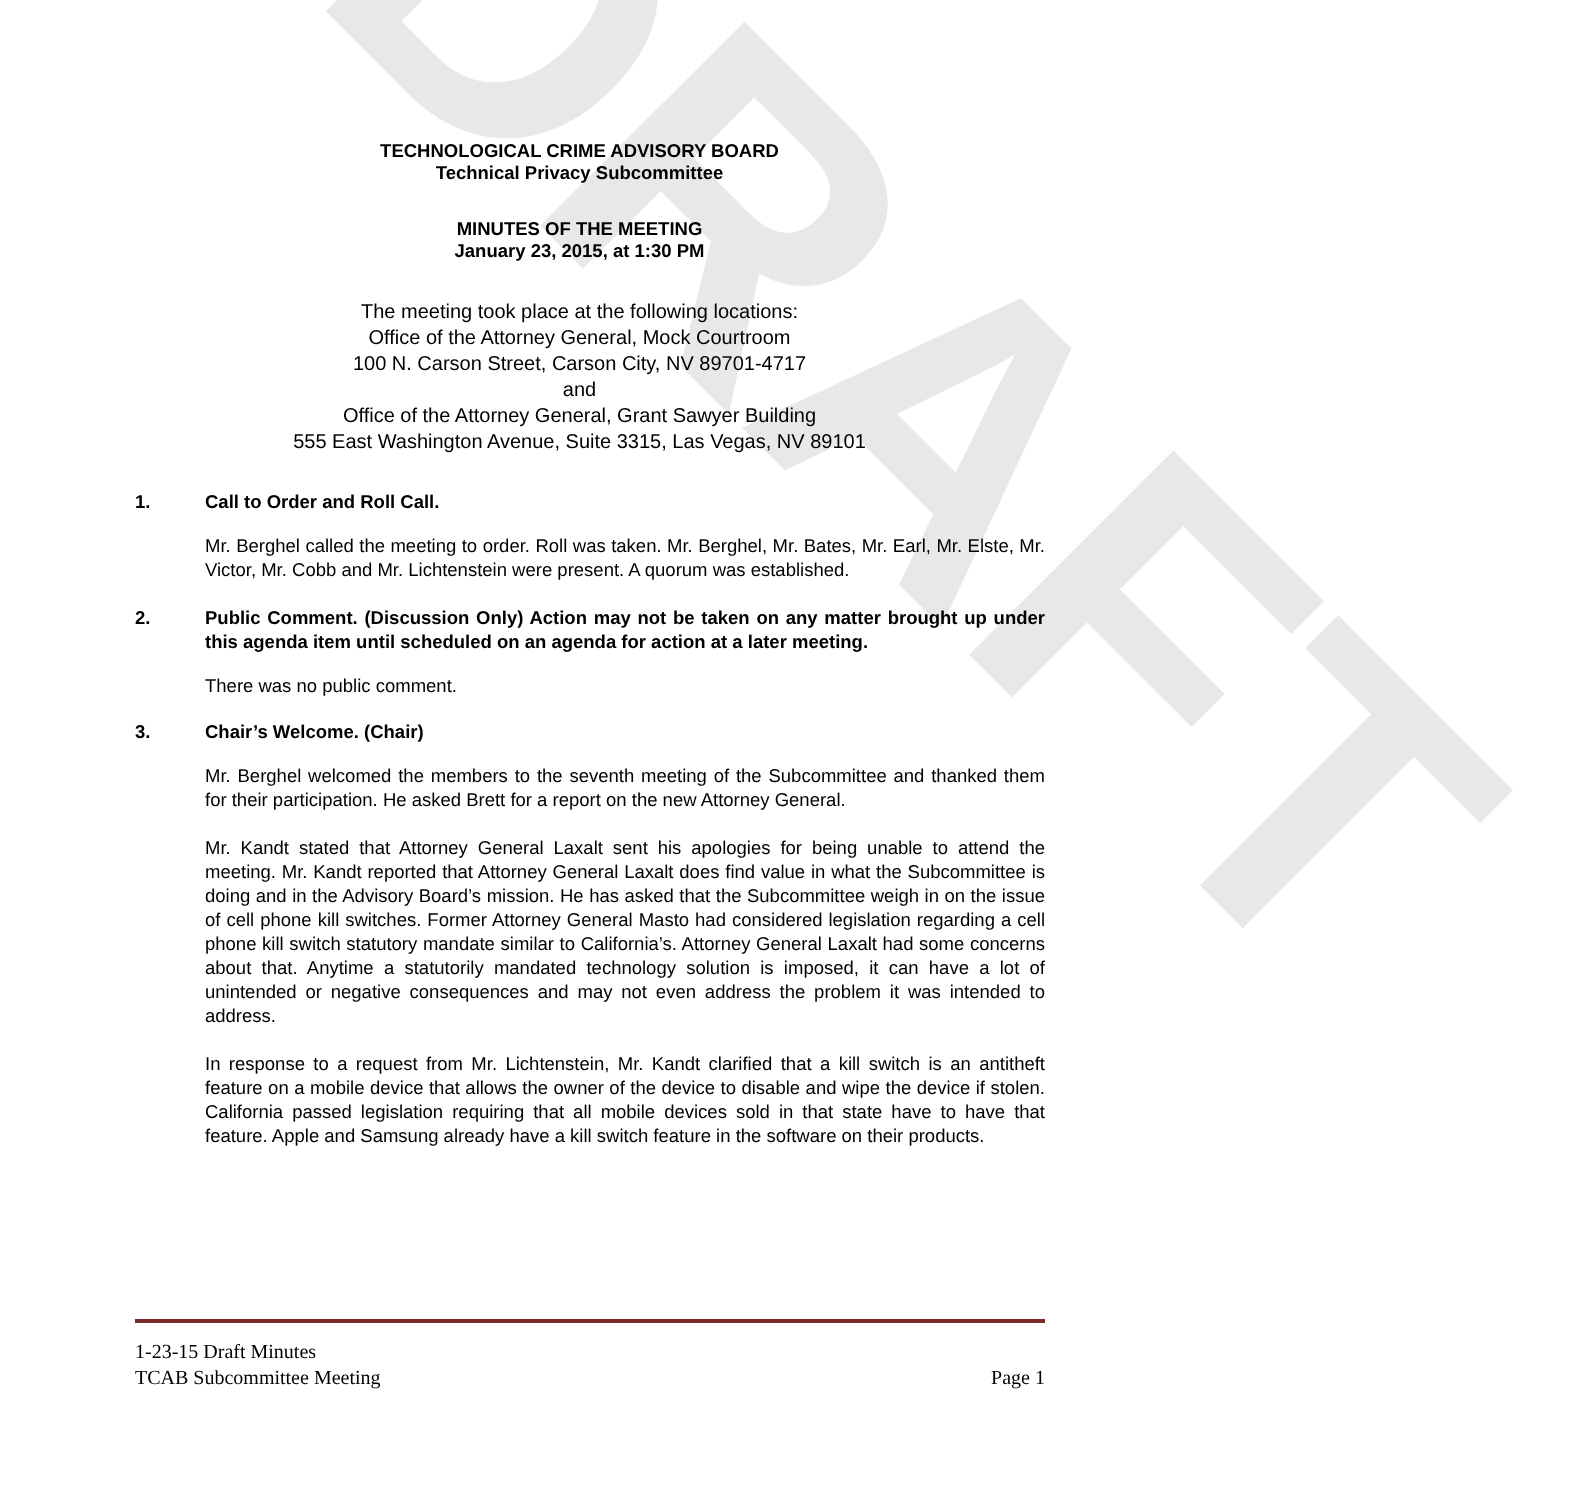DRAFT
TECHNOLOGICAL CRIME ADVISORY BOARD
Technical Privacy Subcommittee
MINUTES OF THE MEETING
January 23, 2015, at 1:30 PM
The meeting took place at the following locations:
Office of the Attorney General, Mock Courtroom
100 N. Carson Street, Carson City, NV 89701-4717
and
Office of the Attorney General, Grant Sawyer Building
555 East Washington Avenue, Suite 3315, Las Vegas, NV 89101
1. Call to Order and Roll Call.
Mr. Berghel called the meeting to order. Roll was taken. Mr. Berghel, Mr. Bates, Mr. Earl, Mr. Elste, Mr. Victor, Mr. Cobb and Mr. Lichtenstein were present. A quorum was established.
2. Public Comment. (Discussion Only) Action may not be taken on any matter brought up under this agenda item until scheduled on an agenda for action at a later meeting.
There was no public comment.
3. Chair’s Welcome. (Chair)
Mr. Berghel welcomed the members to the seventh meeting of the Subcommittee and thanked them for their participation. He asked Brett for a report on the new Attorney General.
Mr. Kandt stated that Attorney General Laxalt sent his apologies for being unable to attend the meeting. Mr. Kandt reported that Attorney General Laxalt does find value in what the Subcommittee is doing and in the Advisory Board’s mission. He has asked that the Subcommittee weigh in on the issue of cell phone kill switches. Former Attorney General Masto had considered legislation regarding a cell phone kill switch statutory mandate similar to California’s. Attorney General Laxalt had some concerns about that. Anytime a statutorily mandated technology solution is imposed, it can have a lot of unintended or negative consequences and may not even address the problem it was intended to address.
In response to a request from Mr. Lichtenstein, Mr. Kandt clarified that a kill switch is an antitheft feature on a mobile device that allows the owner of the device to disable and wipe the device if stolen. California passed legislation requiring that all mobile devices sold in that state have to have that feature. Apple and Samsung already have a kill switch feature in the software on their products.
1-23-15 Draft Minutes
TCAB Subcommittee Meeting Page 1